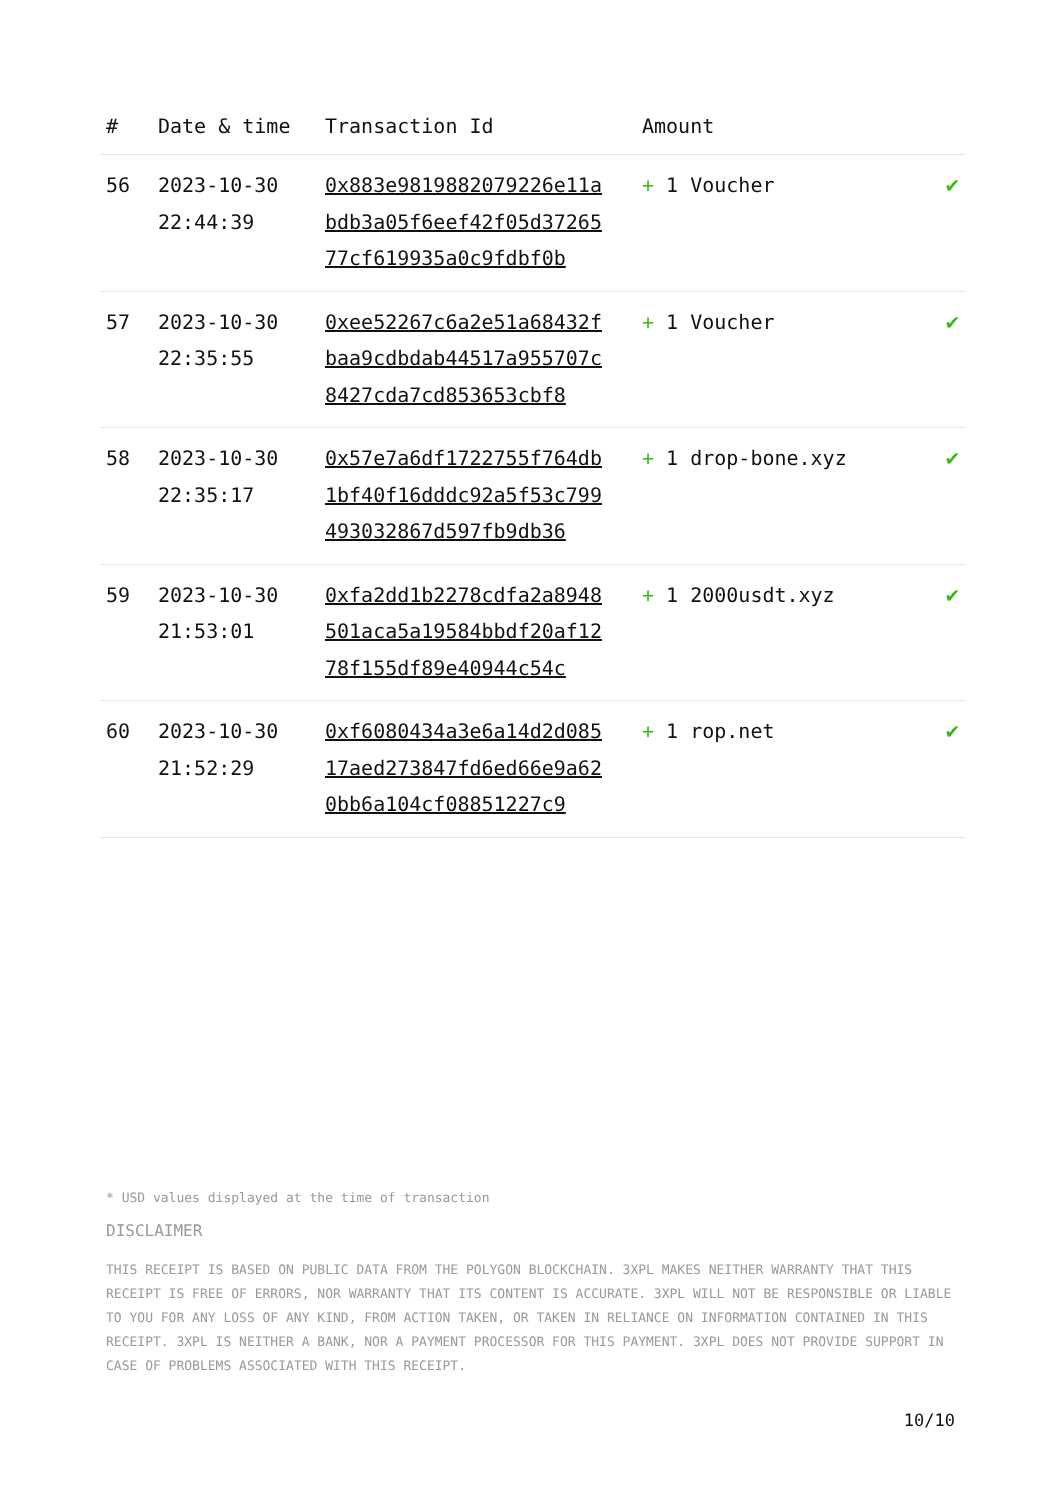| # | Date & time | Transaction Id | Amount | |
| --- | --- | --- | --- | --- |
| 56 | 2023-10-30 22:44:39 | 0x883e9819882079226e11abdb3a05f6eef42f05d3726577cf619935a0c9fdbf0b | + 1 Voucher | ✔ |
| 57 | 2023-10-30 22:35:55 | 0xee52267c6a2e51a68432fbaa9cdbdab44517a955707c8427cda7cd853653cbf8 | + 1 Voucher | ✔ |
| 58 | 2023-10-30 22:35:17 | 0x57e7a6df1722755f764db1bf40f16dddc92a5f53c799493032867d597fb9db36 | + 1 drop-bone.xyz | ✔ |
| 59 | 2023-10-30 21:53:01 | 0xfa2dd1b2278cdfa2a8948501aca5a19584bbdf20af1278f155df89e40944c54c | + 1 2000usdt.xyz | ✔ |
| 60 | 2023-10-30 21:52:29 | 0xf6080434a3e6a14d2d08517aed273847fd6ed66e9a620bb6a104cf08851227c9 | + 1 rop.net | ✔ |
* USD values displayed at the time of transaction
DISCLAIMER
THIS RECEIPT IS BASED ON PUBLIC DATA FROM THE POLYGON BLOCKCHAIN. 3XPL MAKES NEITHER WARRANTY THAT THIS RECEIPT IS FREE OF ERRORS, NOR WARRANTY THAT ITS CONTENT IS ACCURATE. 3XPL WILL NOT BE RESPONSIBLE OR LIABLE TO YOU FOR ANY LOSS OF ANY KIND, FROM ACTION TAKEN, OR TAKEN IN RELIANCE ON INFORMATION CONTAINED IN THIS RECEIPT. 3XPL IS NEITHER A BANK, NOR A PAYMENT PROCESSOR FOR THIS PAYMENT. 3XPL DOES NOT PROVIDE SUPPORT IN CASE OF PROBLEMS ASSOCIATED WITH THIS RECEIPT.
10/10